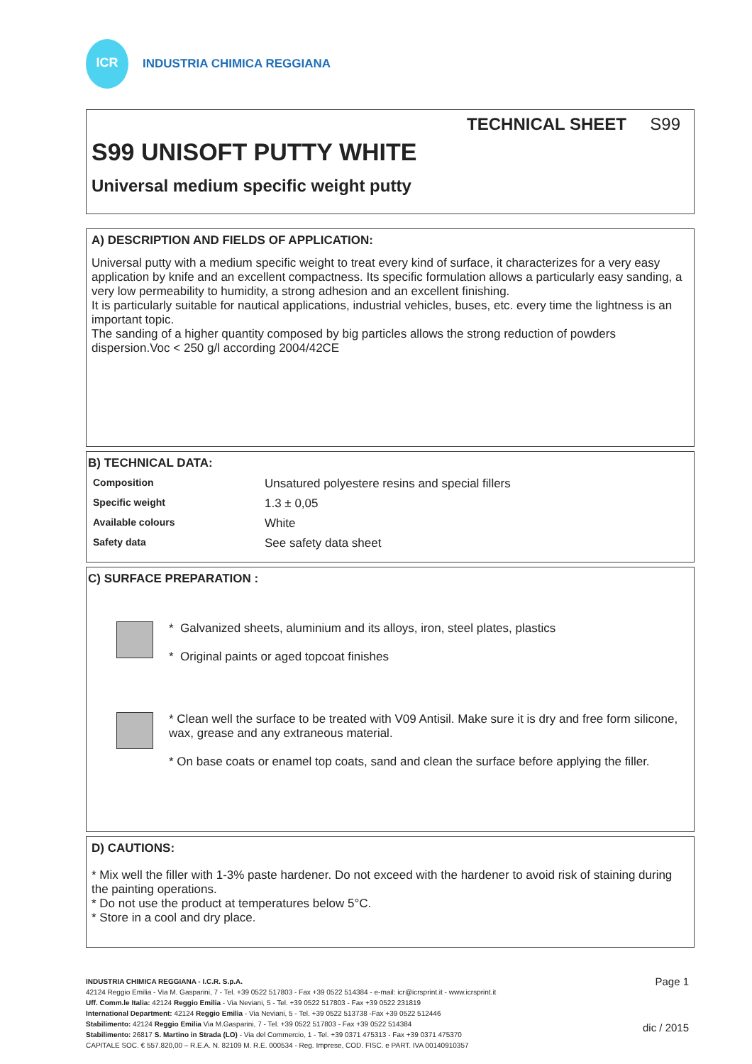ICR
INDUSTRIA CHIMICA REGGIANA
TECHNICAL SHEET S99
S99 UNISOFT PUTTY WHITE
Universal medium specific weight putty
A) DESCRIPTION AND FIELDS OF APPLICATION:
Universal putty with a medium specific weight to treat every kind of surface, it characterizes for a very easy application by knife and an excellent compactness. Its specific formulation allows a particularly easy sanding, a very low permeability to humidity, a strong adhesion and an excellent finishing.
It is particularly suitable for nautical applications, industrial vehicles, buses, etc. every time the lightness is an important topic.
The sanding of a higher quantity composed by big particles allows the strong reduction of powders dispersion.Voc < 250 g/l according 2004/42CE
B) TECHNICAL DATA:
| Composition | Unsatured polyestere resins and special fillers |
| Specific weight | 1.3 ± 0,05 |
| Available colours | White |
| Safety data | See safety data sheet |
C) SURFACE PREPARATION :
* Galvanized sheets, aluminium and its alloys, iron, steel plates, plastics
* Original paints or aged topcoat finishes
* Clean well the surface to be treated with V09 Antisil. Make sure it is dry and free form silicone, wax, grease and any extraneous material.
* On base coats or enamel top coats, sand and clean the surface before applying the filler.
D) CAUTIONS:
* Mix well the filler with 1-3% paste hardener. Do not exceed with the hardener to avoid risk of staining during the painting operations.
* Do not use the product at temperatures below 5°C.
* Store in a cool and dry place.
INDUSTRIA CHIMICA REGGIANA - I.C.R. S.p.A.
42124 Reggio Emilia - Via M. Gasparini, 7 - Tel. +39 0522 517803 - Fax +39 0522 514384 - e-mail: icr@icrsprint.it - www.icrsprint.it
Uff. Comm.le Italia: 42124 Reggio Emilia - Via Neviani, 5 - Tel. +39 0522 517803 - Fax +39 0522 231819
International Department: 42124 Reggio Emilia - Via Neviani, 5 - Tel. +39 0522 513738 -Fax +39 0522 512446
Stabilimento: 42124 Reggio Emilia Via M.Gasparini, 7 - Tel. +39 0522 517803 - Fax +39 0522 514384
Stabilimento: 26817 S. Martino in Strada (LO) - Via del Commercio, 1 - Tel. +39 0371 475313 - Fax +39 0371 475370
CAPITALE SOC. € 557.820,00 – R.E.A. N. 82109 M. R.E. 000534 - Reg. Imprese, COD. FISC. e PART. IVA 00140910357
Page 1
dic / 2015